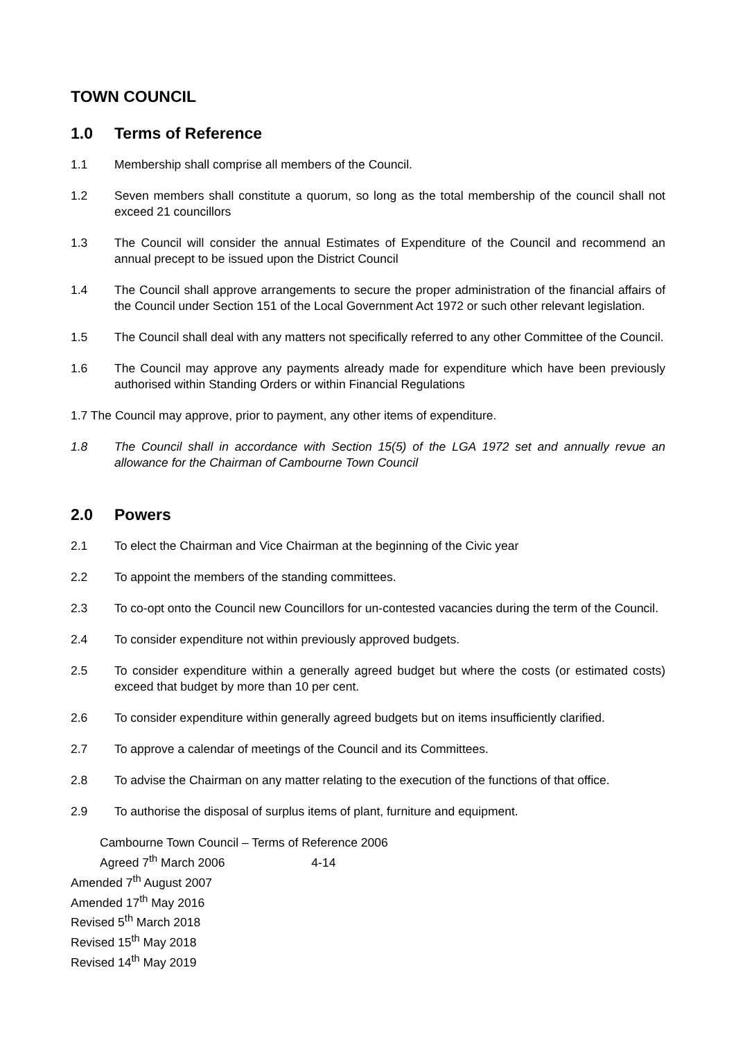TOWN COUNCIL
1.0 Terms of Reference
1.1 Membership shall comprise all members of the Council.
1.2 Seven members shall constitute a quorum, so long as the total membership of the council shall not exceed 21 councillors
1.3 The Council will consider the annual Estimates of Expenditure of the Council and recommend an annual precept to be issued upon the District Council
1.4 The Council shall approve arrangements to secure the proper administration of the financial affairs of the Council under Section 151 of the Local Government Act 1972 or such other relevant legislation.
1.5 The Council shall deal with any matters not specifically referred to any other Committee of the Council.
1.6 The Council may approve any payments already made for expenditure which have been previously authorised within Standing Orders or within Financial Regulations
1.7 The Council may approve, prior to payment, any other items of expenditure.
1.8 The Council shall in accordance with Section 15(5) of the LGA 1972 set and annually revue an allowance for the Chairman of Cambourne Town Council
2.0 Powers
2.1 To elect the Chairman and Vice Chairman at the beginning of the Civic year
2.2 To appoint the members of the standing committees.
2.3 To co-opt onto the Council new Councillors for un-contested vacancies during the term of the Council.
2.4 To consider expenditure not within previously approved budgets.
2.5 To consider expenditure within a generally agreed budget but where the costs (or estimated costs) exceed that budget by more than 10 per cent.
2.6 To consider expenditure within generally agreed budgets but on items insufficiently clarified.
2.7 To approve a calendar of meetings of the Council and its Committees.
2.8 To advise the Chairman on any matter relating to the execution of the functions of that office.
2.9 To authorise the disposal of surplus items of plant, furniture and equipment.
Cambourne Town Council – Terms of Reference 2006
Agreed 7<sup>th</sup> March 2006 4-14
Amended 7<sup>th</sup> August 2007
Amended 17<sup>th</sup> May 2016
Revised 5<sup>th</sup> March 2018
Revised 15<sup>th</sup> May 2018
Revised 14<sup>th</sup> May 2019